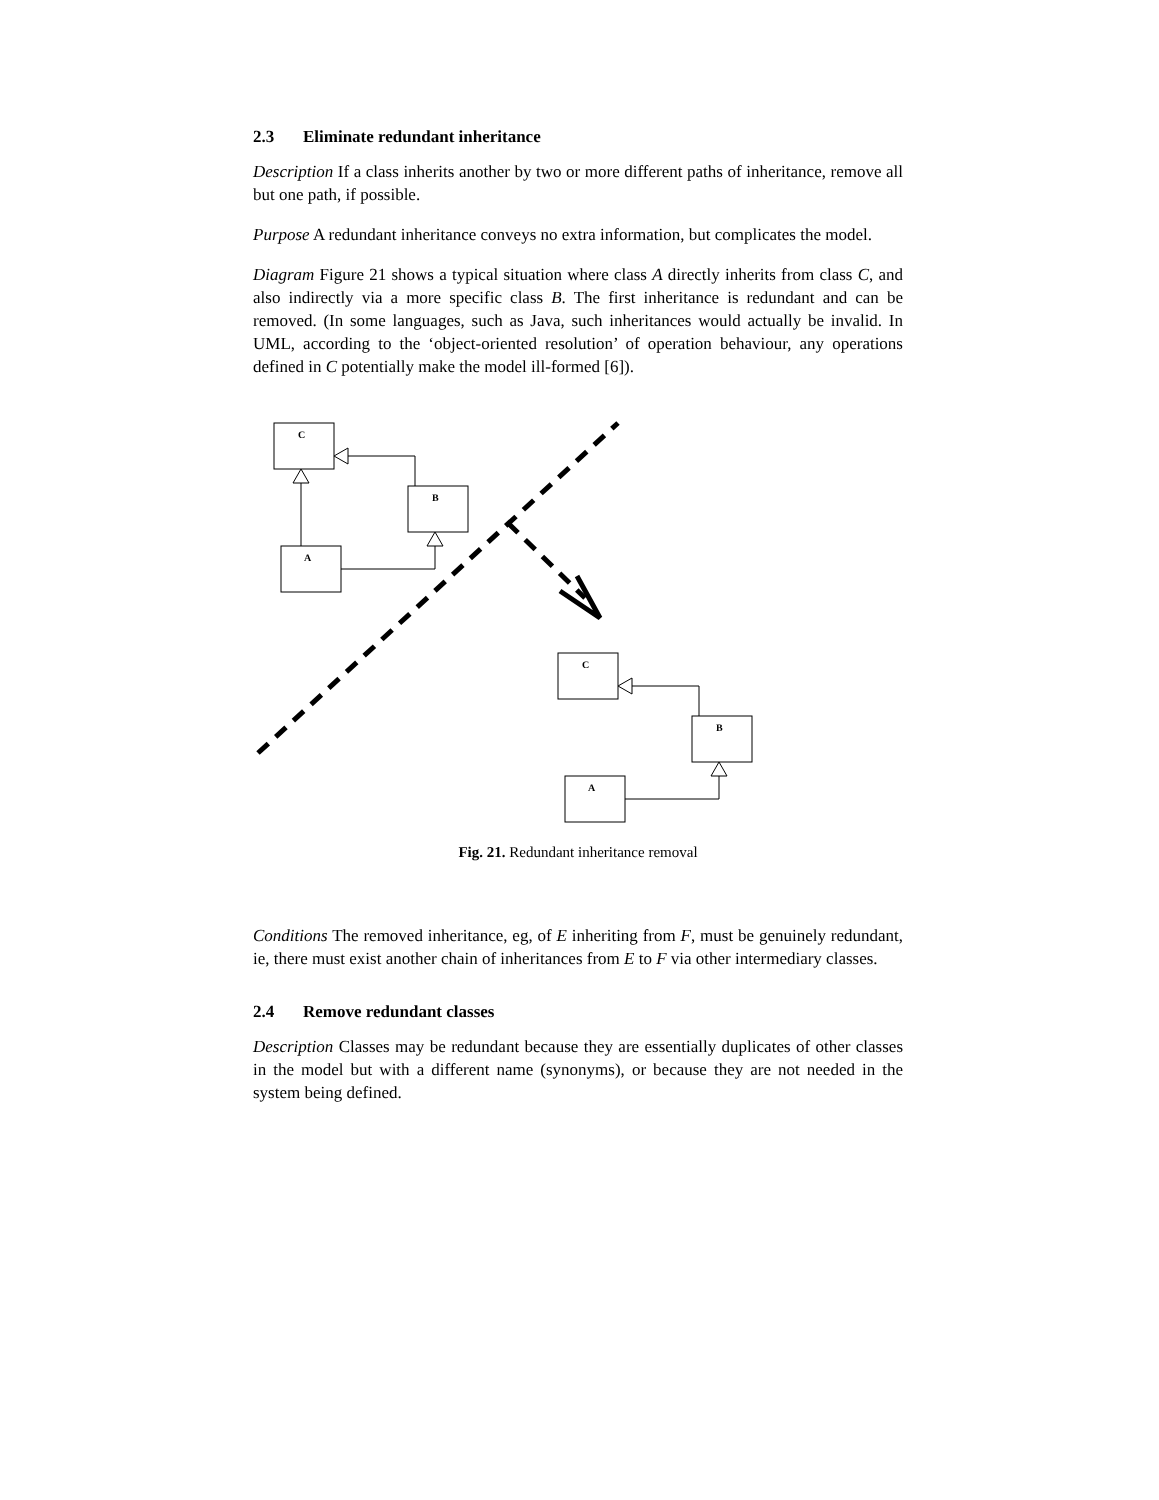2.3 Eliminate redundant inheritance
Description If a class inherits another by two or more different paths of inheritance, remove all but one path, if possible.
Purpose A redundant inheritance conveys no extra information, but complicates the model.
Diagram Figure 21 shows a typical situation where class A directly inherits from class C, and also indirectly via a more specific class B. The first inheritance is redundant and can be removed. (In some languages, such as Java, such inheritances would actually be invalid. In UML, according to the ‘object-oriented resolution’ of operation behaviour, any operations defined in C potentially make the model ill-formed [6]).
C
B
A
C
B
A
Fig. 21. Redundant inheritance removal
Conditions The removed inheritance, eg, of E inheriting from F, must be genuinely redundant, ie, there must exist another chain of inheritances from E to F via other intermediary classes.
2.4 Remove redundant classes
Description Classes may be redundant because they are essentially duplicates of other classes in the model but with a different name (synonyms), or because they are not needed in the system being defined.